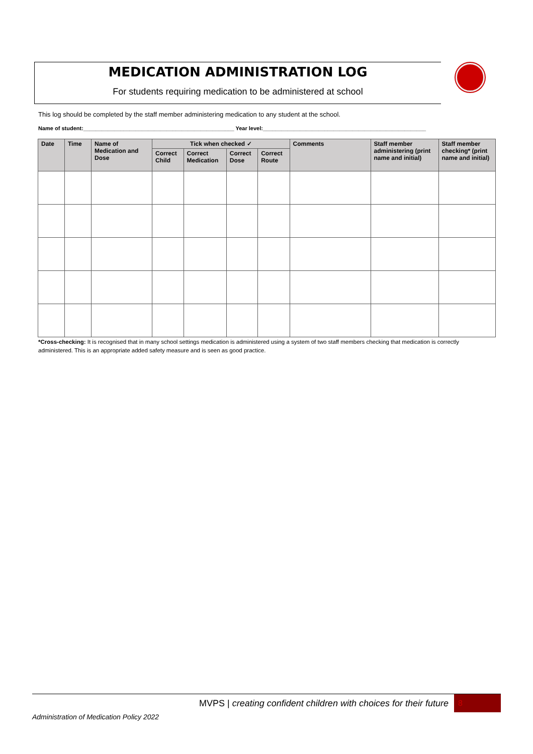MEDICATION ADMINISTRATION LOG
For students requiring medication to be administered at school
This log should be completed by the staff member administering medication to any student at the school.
Name of student:_________________________________________________ Year level:_____________________________________________________
| Date | Time | Name of Medication and Dose | Tick when checked ✓ | | | | Comments | Staff member administering (print name and initial) | Staff member checking* (print name and initial) |
| --- | --- | --- | --- | --- | --- | --- | --- | --- | --- |
| | | | Correct Child | Correct Medication | Correct Dose | Correct Route | | | |
*Cross-checking: It is recognised that in many school settings medication is administered using a system of two staff members checking that medication is correctly administered. This is an appropriate added safety measure and is seen as good practice.
MVPS | creating confident children with choices for their future 8
Administration of Medication Policy 2022